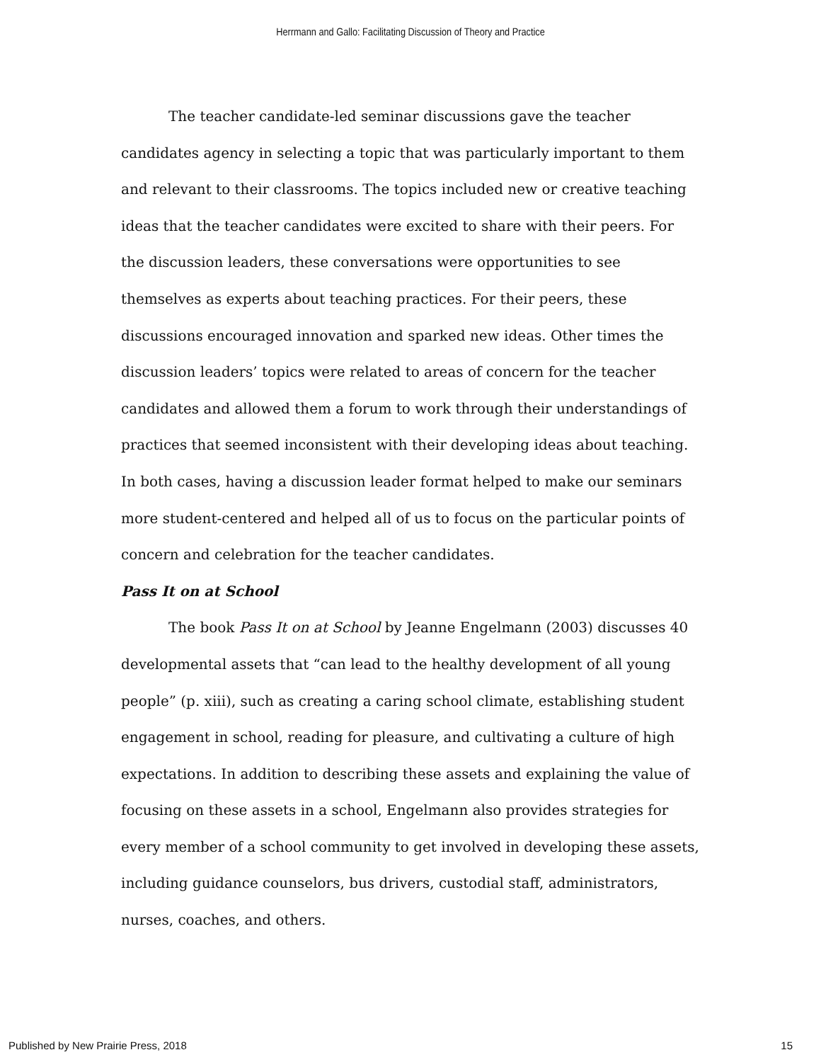Herrmann and Gallo: Facilitating Discussion of Theory and Practice
The teacher candidate-led seminar discussions gave the teacher candidates agency in selecting a topic that was particularly important to them and relevant to their classrooms. The topics included new or creative teaching ideas that the teacher candidates were excited to share with their peers. For the discussion leaders, these conversations were opportunities to see themselves as experts about teaching practices. For their peers, these discussions encouraged innovation and sparked new ideas. Other times the discussion leaders’ topics were related to areas of concern for the teacher candidates and allowed them a forum to work through their understandings of practices that seemed inconsistent with their developing ideas about teaching. In both cases, having a discussion leader format helped to make our seminars more student-centered and helped all of us to focus on the particular points of concern and celebration for the teacher candidates.
Pass It on at School
The book Pass It on at School by Jeanne Engelmann (2003) discusses 40 developmental assets that “can lead to the healthy development of all young people” (p. xiii), such as creating a caring school climate, establishing student engagement in school, reading for pleasure, and cultivating a culture of high expectations. In addition to describing these assets and explaining the value of focusing on these assets in a school, Engelmann also provides strategies for every member of a school community to get involved in developing these assets, including guidance counselors, bus drivers, custodial staff, administrators, nurses, coaches, and others.
Published by New Prairie Press, 2018 15